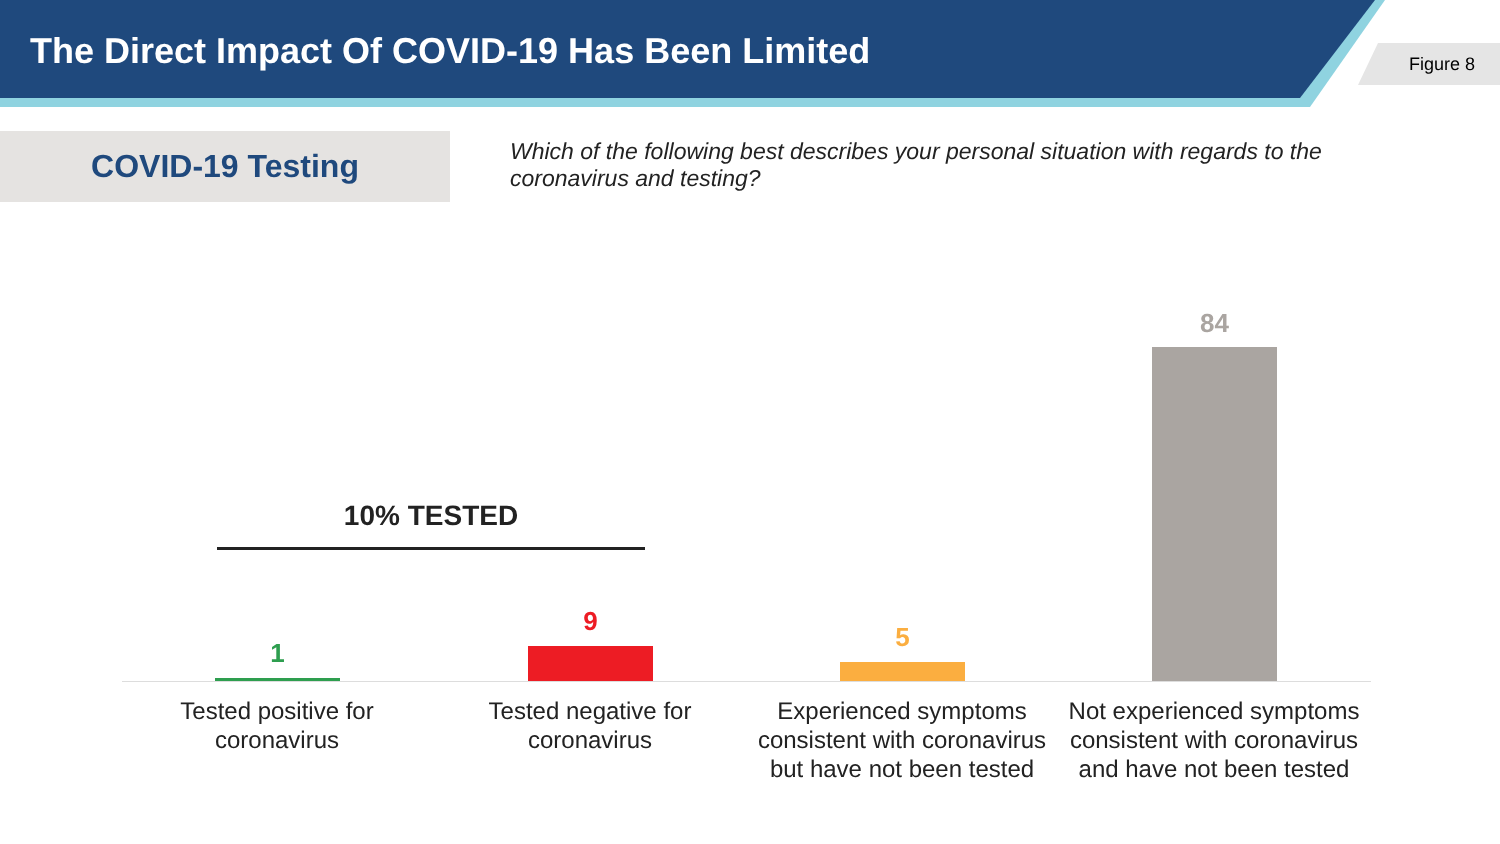The Direct Impact Of COVID-19 Has Been Limited
Figure 8
COVID-19 Testing
Which of the following best describes your personal situation with regards to the coronavirus and testing?
10% TESTED
1
9
5
84
Tested positive for coronavirus
Tested negative for coronavirus
Experienced symptoms consistent with coronavirus but have not been tested
Not experienced symptoms consistent with coronavirus and have not been tested